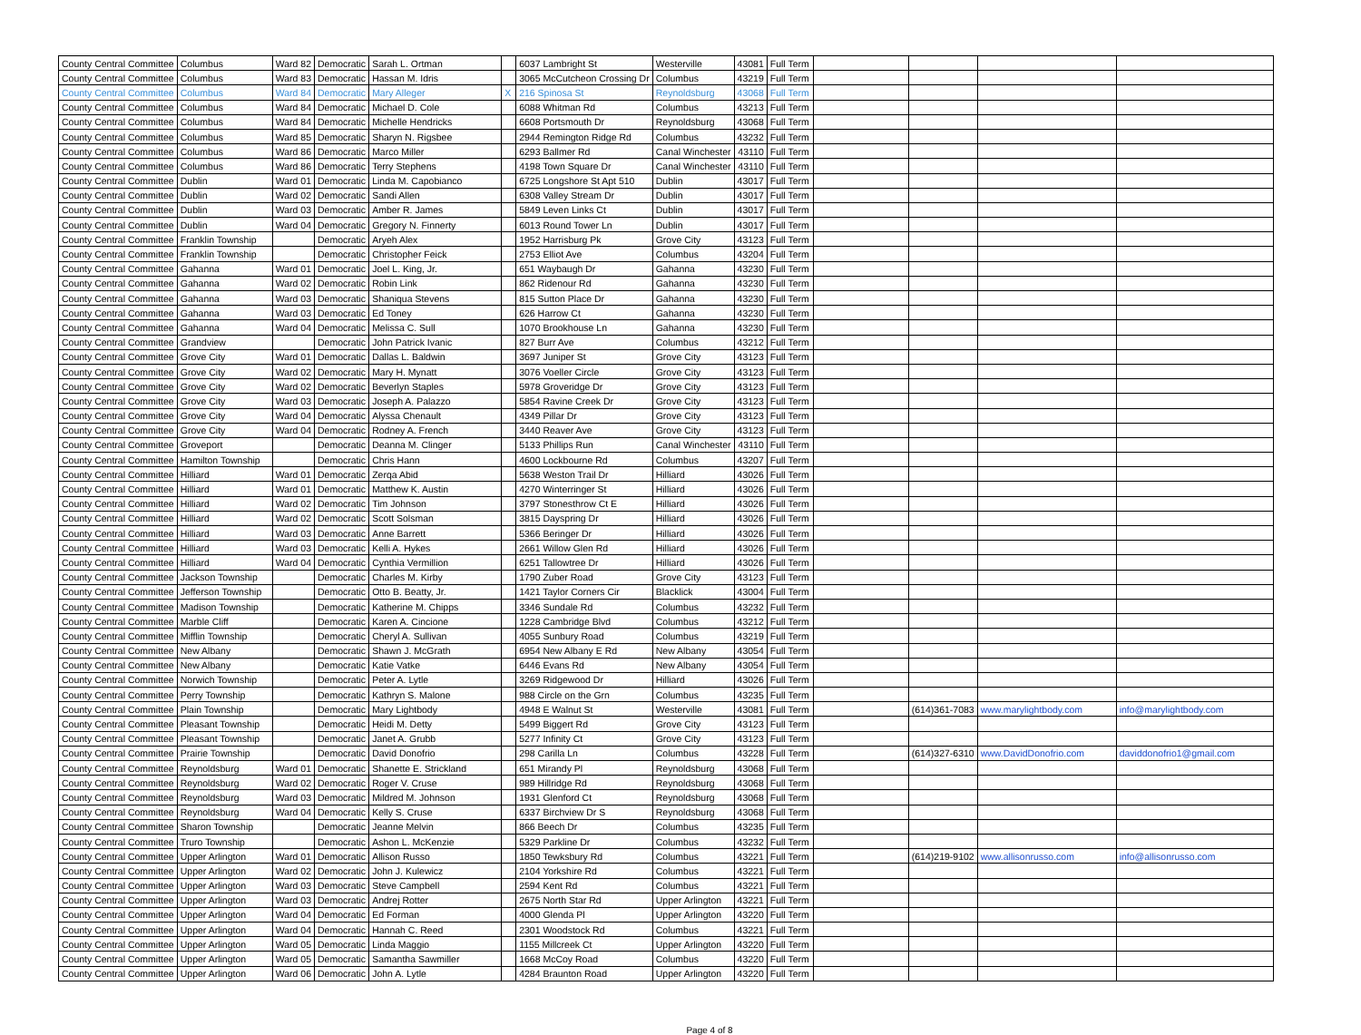| County Central Committee | Columbus | Ward 82 | Democratic | Sarah L. Ortman | | 6037 Lambright St | Westerville | 43081 | Full Term | | | | |
| County Central Committee | Columbus | Ward 83 | Democratic | Hassan M. Idris | | 3065 McCutcheon Crossing Dr | Columbus | 43219 | Full Term | | | | |
| County Central Committee | Columbus | Ward 84 | Democratic | Mary Alleger | X | 216 Spinosa St | Reynoldsburg | 43068 | Full Term | | | | |
| County Central Committee | Columbus | Ward 84 | Democratic | Michael D. Cole | | 6088 Whitman Rd | Columbus | 43213 | Full Term | | | | |
| County Central Committee | Columbus | Ward 84 | Democratic | Michelle Hendricks | | 6608 Portsmouth Dr | Reynoldsburg | 43068 | Full Term | | | | |
| County Central Committee | Columbus | Ward 85 | Democratic | Sharyn N. Rigsbee | | 2944 Remington Ridge Rd | Columbus | 43232 | Full Term | | | | |
| County Central Committee | Columbus | Ward 86 | Democratic | Marco Miller | | 6293 Ballmer Rd | Canal Winchester | 43110 | Full Term | | | | |
| County Central Committee | Columbus | Ward 86 | Democratic | Terry Stephens | | 4198 Town Square Dr | Canal Winchester | 43110 | Full Term | | | | |
| County Central Committee | Dublin | Ward 01 | Democratic | Linda M. Capobianco | | 6725 Longshore St Apt 510 | Dublin | 43017 | Full Term | | | | |
| County Central Committee | Dublin | Ward 02 | Democratic | Sandi Allen | | 6308 Valley Stream Dr | Dublin | 43017 | Full Term | | | | |
| County Central Committee | Dublin | Ward 03 | Democratic | Amber R. James | | 5849 Leven Links Ct | Dublin | 43017 | Full Term | | | | |
| County Central Committee | Dublin | Ward 04 | Democratic | Gregory N. Finnerty | | 6013 Round Tower Ln | Dublin | 43017 | Full Term | | | | |
| County Central Committee | Franklin Township | | Democratic | Aryeh Alex | | 1952 Harrisburg Pk | Grove City | 43123 | Full Term | | | | |
| County Central Committee | Franklin Township | | Democratic | Christopher Feick | | 2753 Elliot Ave | Columbus | 43204 | Full Term | | | | |
| County Central Committee | Gahanna | Ward 01 | Democratic | Joel L. King, Jr. | | 651 Waybaugh Dr | Gahanna | 43230 | Full Term | | | | |
| County Central Committee | Gahanna | Ward 02 | Democratic | Robin Link | | 862 Ridenour Rd | Gahanna | 43230 | Full Term | | | | |
| County Central Committee | Gahanna | Ward 03 | Democratic | Shaniqua Stevens | | 815 Sutton Place Dr | Gahanna | 43230 | Full Term | | | | |
| County Central Committee | Gahanna | Ward 03 | Democratic | Ed Toney | | 626 Harrow Ct | Gahanna | 43230 | Full Term | | | | |
| County Central Committee | Gahanna | Ward 04 | Democratic | Melissa C. Sull | | 1070 Brookhouse Ln | Gahanna | 43230 | Full Term | | | | |
| County Central Committee | Grandview | | Democratic | John Patrick Ivanic | | 827 Burr Ave | Columbus | 43212 | Full Term | | | | |
| County Central Committee | Grove City | Ward 01 | Democratic | Dallas L. Baldwin | | 3697 Juniper St | Grove City | 43123 | Full Term | | | | |
| County Central Committee | Grove City | Ward 02 | Democratic | Mary H. Mynatt | | 3076 Voeller Circle | Grove City | 43123 | Full Term | | | | |
| County Central Committee | Grove City | Ward 02 | Democratic | Beverlyn Staples | | 5978 Groveridge Dr | Grove City | 43123 | Full Term | | | | |
| County Central Committee | Grove City | Ward 03 | Democratic | Joseph A. Palazzo | | 5854 Ravine Creek Dr | Grove City | 43123 | Full Term | | | | |
| County Central Committee | Grove City | Ward 04 | Democratic | Alyssa Chenault | | 4349 Pillar Dr | Grove City | 43123 | Full Term | | | | |
| County Central Committee | Grove City | Ward 04 | Democratic | Rodney A. French | | 3440 Reaver Ave | Grove City | 43123 | Full Term | | | | |
| County Central Committee | Groveport | | Democratic | Deanna M. Clinger | | 5133 Phillips Run | Canal Winchester | 43110 | Full Term | | | | |
| County Central Committee | Hamilton Township | | Democratic | Chris Hann | | 4600 Lockbourne Rd | Columbus | 43207 | Full Term | | | | |
| County Central Committee | Hilliard | Ward 01 | Democratic | Zerqa Abid | | 5638 Weston Trail Dr | Hilliard | 43026 | Full Term | | | | |
| County Central Committee | Hilliard | Ward 01 | Democratic | Matthew K. Austin | | 4270 Winterringer St | Hilliard | 43026 | Full Term | | | | |
| County Central Committee | Hilliard | Ward 02 | Democratic | Tim Johnson | | 3797 Stonesthrow Ct E | Hilliard | 43026 | Full Term | | | | |
| County Central Committee | Hilliard | Ward 02 | Democratic | Scott Solsman | | 3815 Dayspring Dr | Hilliard | 43026 | Full Term | | | | |
| County Central Committee | Hilliard | Ward 03 | Democratic | Anne Barrett | | 5366 Beringer Dr | Hilliard | 43026 | Full Term | | | | |
| County Central Committee | Hilliard | Ward 03 | Democratic | Kelli A. Hykes | | 2661 Willow Glen Rd | Hilliard | 43026 | Full Term | | | | |
| County Central Committee | Hilliard | Ward 04 | Democratic | Cynthia Vermillion | | 6251 Tallowtree Dr | Hilliard | 43026 | Full Term | | | | |
| County Central Committee | Jackson Township | | Democratic | Charles M. Kirby | | 1790 Zuber Road | Grove City | 43123 | Full Term | | | | |
| County Central Committee | Jefferson Township | | Democratic | Otto B. Beatty, Jr. | | 1421 Taylor Corners Cir | Blacklick | 43004 | Full Term | | | | |
| County Central Committee | Madison Township | | Democratic | Katherine M. Chipps | | 3346 Sundale Rd | Columbus | 43232 | Full Term | | | | |
| County Central Committee | Marble Cliff | | Democratic | Karen A. Cincione | | 1228 Cambridge Blvd | Columbus | 43212 | Full Term | | | | |
| County Central Committee | Mifflin Township | | Democratic | Cheryl A. Sullivan | | 4055 Sunbury Road | Columbus | 43219 | Full Term | | | | |
| County Central Committee | New Albany | | Democratic | Shawn J. McGrath | | 6954 New Albany E Rd | New Albany | 43054 | Full Term | | | | |
| County Central Committee | New Albany | | Democratic | Katie Vatke | | 6446 Evans Rd | New Albany | 43054 | Full Term | | | | |
| County Central Committee | Norwich Township | | Democratic | Peter A. Lytle | | 3269 Ridgewood Dr | Hilliard | 43026 | Full Term | | | | |
| County Central Committee | Perry Township | | Democratic | Kathryn S. Malone | | 988 Circle on the Grn | Columbus | 43235 | Full Term | | | | |
| County Central Committee | Plain Township | | Democratic | Mary Lightbody | | 4948 E Walnut St | Westerville | 43081 | Full Term | | (614)361-7083 | www.marylightbody.com | info@marylightbody.com |
| County Central Committee | Pleasant Township | | Democratic | Heidi M. Detty | | 5499 Biggert Rd | Grove City | 43123 | Full Term | | | | |
| County Central Committee | Pleasant Township | | Democratic | Janet A. Grubb | | 5277 Infinity Ct | Grove City | 43123 | Full Term | | | | |
| County Central Committee | Prairie Township | | Democratic | David Donofrio | | 298 Carilla Ln | Columbus | 43228 | Full Term | | (614)327-6310 | www.DavidDonofrio.com | daviddonofrio1@gmail.com |
| County Central Committee | Reynoldsburg | Ward 01 | Democratic | Shanette E. Strickland | | 651 Mirandy Pl | Reynoldsburg | 43068 | Full Term | | | | |
| County Central Committee | Reynoldsburg | Ward 02 | Democratic | Roger V. Cruse | | 989 Hillridge Rd | Reynoldsburg | 43068 | Full Term | | | | |
| County Central Committee | Reynoldsburg | Ward 03 | Democratic | Mildred M. Johnson | | 1931 Glenford Ct | Reynoldsburg | 43068 | Full Term | | | | |
| County Central Committee | Reynoldsburg | Ward 04 | Democratic | Kelly S. Cruse | | 6337 Birchview Dr S | Reynoldsburg | 43068 | Full Term | | | | |
| County Central Committee | Sharon Township | | Democratic | Jeanne Melvin | | 866 Beech Dr | Columbus | 43235 | Full Term | | | | |
| County Central Committee | Truro Township | | Democratic | Ashon L. McKenzie | | 5329 Parkline Dr | Columbus | 43232 | Full Term | | | | |
| County Central Committee | Upper Arlington | Ward 01 | Democratic | Allison Russo | | 1850 Tewksbury Rd | Columbus | 43221 | Full Term | | (614)219-9102 | www.allisonrusso.com | info@allisonrusso.com |
| County Central Committee | Upper Arlington | Ward 02 | Democratic | John J. Kulewicz | | 2104 Yorkshire Rd | Columbus | 43221 | Full Term | | | | |
| County Central Committee | Upper Arlington | Ward 03 | Democratic | Steve Campbell | | 2594 Kent Rd | Columbus | 43221 | Full Term | | | | |
| County Central Committee | Upper Arlington | Ward 03 | Democratic | Andrej Rotter | | 2675 North Star Rd | Upper Arlington | 43221 | Full Term | | | | |
| County Central Committee | Upper Arlington | Ward 04 | Democratic | Ed Forman | | 4000 Glenda Pl | Upper Arlington | 43220 | Full Term | | | | |
| County Central Committee | Upper Arlington | Ward 04 | Democratic | Hannah C. Reed | | 2301 Woodstock Rd | Columbus | 43221 | Full Term | | | | |
| County Central Committee | Upper Arlington | Ward 05 | Democratic | Linda Maggio | | 1155 Millcreek Ct | Upper Arlington | 43220 | Full Term | | | | |
| County Central Committee | Upper Arlington | Ward 05 | Democratic | Samantha Sawmiller | | 1668 McCoy Road | Columbus | 43220 | Full Term | | | | |
| County Central Committee | Upper Arlington | Ward 06 | Democratic | John A. Lytle | | 4284 Braunton Road | Upper Arlington | 43220 | Full Term | | | | |
Page 4 of 8